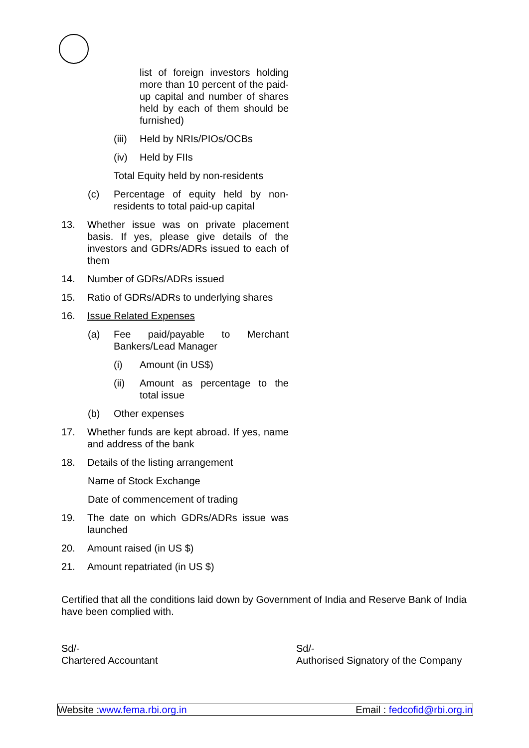list of foreign investors holding more than 10 percent of the paid-up capital and number of shares held by each of them should be furnished)
(iii) Held by NRIs/PIOs/OCBs
(iv) Held by FIIs
Total Equity held by non-residents
(c) Percentage of equity held by non-residents to total paid-up capital
13. Whether issue was on private placement basis. If yes, please give details of the investors and GDRs/ADRs issued to each of them
14. Number of GDRs/ADRs issued
15. Ratio of GDRs/ADRs to underlying shares
16. Issue Related Expenses
(a) Fee paid/payable to Merchant Bankers/Lead Manager
(i) Amount (in US$)
(ii) Amount as percentage to the total issue
(b) Other expenses
17. Whether funds are kept abroad. If yes, name and address of the bank
18. Details of the listing arrangement
Name of Stock Exchange
Date of commencement of trading
19. The date on which GDRs/ADRs issue was launched
20. Amount raised (in US $)
21. Amount repatriated (in US $)
Certified that all the conditions laid down by Government of India and Reserve Bank of India have been complied with.
Sd/-
Chartered Accountant
Sd/-
Authorised Signatory of the Company
Website :www.fema.rbi.org.in Email : fedcofid@rbi.org.in